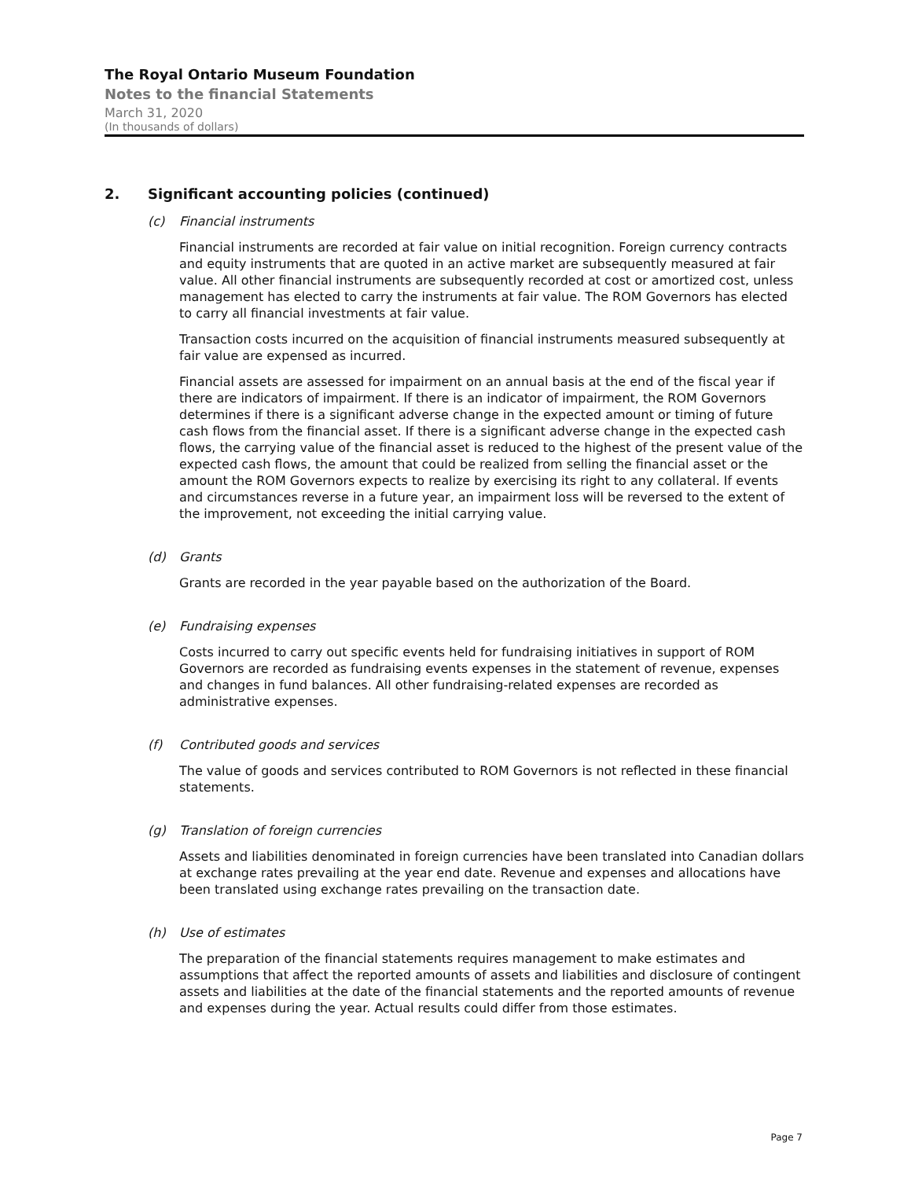The Royal Ontario Museum Foundation
Notes to the financial Statements
March 31, 2020
(In thousands of dollars)
2. Significant accounting policies (continued)
(c) Financial instruments
Financial instruments are recorded at fair value on initial recognition. Foreign currency contracts and equity instruments that are quoted in an active market are subsequently measured at fair value. All other financial instruments are subsequently recorded at cost or amortized cost, unless management has elected to carry the instruments at fair value. The ROM Governors has elected to carry all financial investments at fair value.
Transaction costs incurred on the acquisition of financial instruments measured subsequently at fair value are expensed as incurred.
Financial assets are assessed for impairment on an annual basis at the end of the fiscal year if there are indicators of impairment. If there is an indicator of impairment, the ROM Governors determines if there is a significant adverse change in the expected amount or timing of future cash flows from the financial asset. If there is a significant adverse change in the expected cash flows, the carrying value of the financial asset is reduced to the highest of the present value of the expected cash flows, the amount that could be realized from selling the financial asset or the amount the ROM Governors expects to realize by exercising its right to any collateral. If events and circumstances reverse in a future year, an impairment loss will be reversed to the extent of the improvement, not exceeding the initial carrying value.
(d) Grants
Grants are recorded in the year payable based on the authorization of the Board.
(e) Fundraising expenses
Costs incurred to carry out specific events held for fundraising initiatives in support of ROM Governors are recorded as fundraising events expenses in the statement of revenue, expenses and changes in fund balances. All other fundraising-related expenses are recorded as administrative expenses.
(f) Contributed goods and services
The value of goods and services contributed to ROM Governors is not reflected in these financial statements.
(g) Translation of foreign currencies
Assets and liabilities denominated in foreign currencies have been translated into Canadian dollars at exchange rates prevailing at the year end date. Revenue and expenses and allocations have been translated using exchange rates prevailing on the transaction date.
(h) Use of estimates
The preparation of the financial statements requires management to make estimates and assumptions that affect the reported amounts of assets and liabilities and disclosure of contingent assets and liabilities at the date of the financial statements and the reported amounts of revenue and expenses during the year. Actual results could differ from those estimates.
Page 7